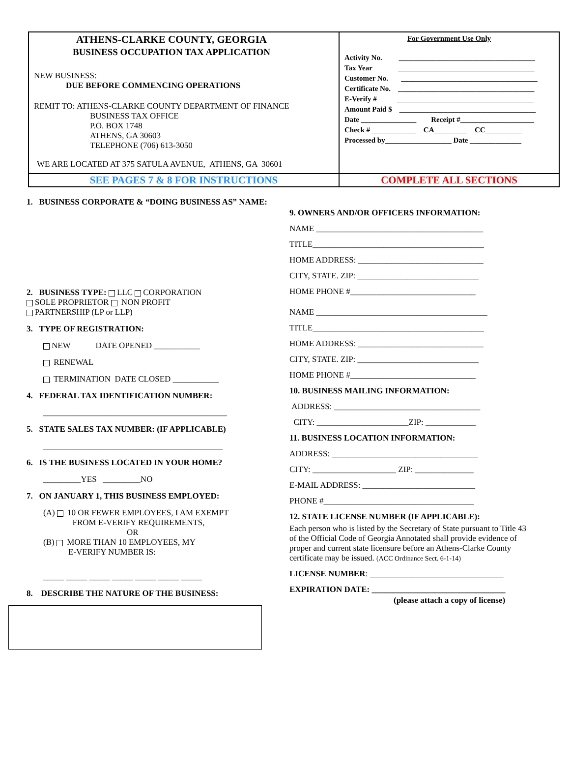| ATHENS-CLARKE COUNTY, GEORGIA BUSINESS OCCUPATION TAX APPLICATION NEW BUSINESS: DUE BEFORE COMMENCING OPERATIONS REMIT TO: ATHENS-CLARKE COUNTY DEPARTMENT OF FINANCE BUSINESS TAX OFFICE P.O. BOX 1748 ATHENS, GA 30603 TELEPHONE (706) 613-3050 WE ARE LOCATED AT 375 SATULA AVENUE, ATHENS, GA 30601 | For Government Use Only Activity No. _____________________________________ Tax Year _____________________________________ Customer No. _____________________________________ Certificate No. _____________________________________ E-Verify # _____________________________________ Amount Paid $ _____________________________________ Date _______________ Receipt #____________________ Check # ____________ CA_________ CC__________ Processed by__________________ Date ______________ |
| SEE PAGES 7 & 8 FOR INSTRUCTIONS | COMPLETE ALL SECTIONS |
1. BUSINESS CORPORATE & “DOING BUSINESS AS” NAME:
2. BUSINESS TYPE: LLC CORPORATION
SOLE PROPRIETOR NON PROFIT
PARTNERSHIP (LP or LLP)
3. TYPE OF REGISTRATION:
NEW DATE OPENED ___________
RENEWAL
TERMINATION DATE CLOSED ___________
4. FEDERAL TAX IDENTIFICATION NUMBER:
____________________________________________
5. STATE SALES TAX NUMBER: (IF APPLICABLE)
___________________________________________
6. IS THE BUSINESS LOCATED IN YOUR HOME?
_________YES _________NO
7. ON JANUARY 1, THIS BUSINESS EMPLOYED:
(A) 10 OR FEWER EMPLOYEES, I AM EXEMPT
FROM E-VERIFY REQUIREMENTS,
OR
(B) MORE THAN 10 EMPLOYEES, MY
E-VERIFY NUMBER IS:
_____ _____ _____ _____ _____ _____ _____
8. DESCRIBE THE NATURE OF THE BUSINESS:
9. OWNERS AND/OR OFFICERS INFORMATION:
NAME ________________________________________
TITLE_________________________________________
HOME ADDRESS: ______________________________
CITY, STATE. ZIP: _____________________________
HOME PHONE #______________________________
NAME _________________________________________
TITLE_________________________________________
HOME ADDRESS: ______________________________
CITY, STATE. ZIP: _____________________________
HOME PHONE #______________________________
10. BUSINESS MAILING INFORMATION:
ADDRESS: ___________________________________
CITY: ______________________ZIP: ____________
11. BUSINESS LOCATION INFORMATION:
ADDRESS: ___________________________________
CITY: ____________________ ZIP: ______________
E-MAIL ADDRESS: ___________________________
PHONE #____________________________________
12. STATE LICENSE NUMBER (IF APPLICABLE):
Each person who is listed by the Secretary of State pursuant to Title 43 of the Official Code of Georgia Annotated shall provide evidence of proper and current state licensure before an Athens-Clarke County certificate may be issued. (ACC Ordinance Sect. 6-1-14)
LICENSE NUMBER: ________________________________
EXPIRATION DATE: ________________________________
(please attach a copy of license)